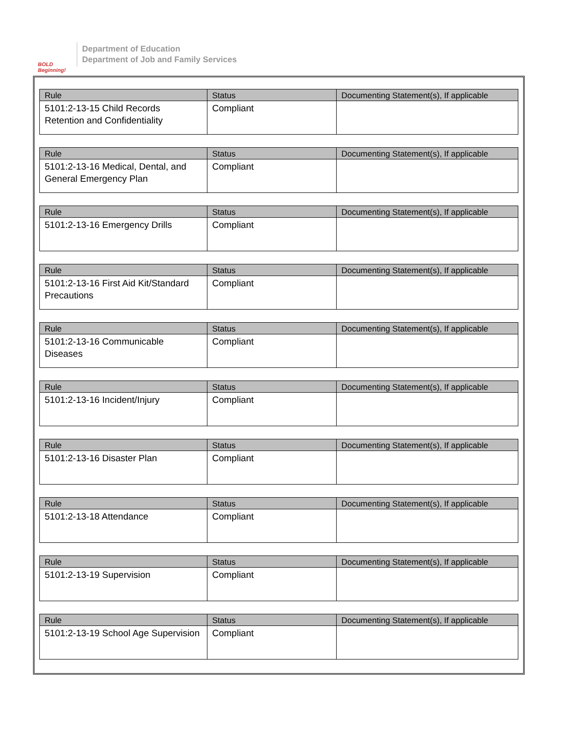BOLD Beginning!
Department of Education
Department of Job and Family Services
| Rule | Status | Documenting Statement(s), If applicable |
| --- | --- | --- |
| 5101:2-13-15 Child Records Retention and Confidentiality | Compliant | |
| Rule | Status | Documenting Statement(s), If applicable |
| --- | --- | --- |
| 5101:2-13-16 Medical, Dental, and General Emergency Plan | Compliant | |
| Rule | Status | Documenting Statement(s), If applicable |
| --- | --- | --- |
| 5101:2-13-16 Emergency Drills | Compliant | |
| Rule | Status | Documenting Statement(s), If applicable |
| --- | --- | --- |
| 5101:2-13-16 First Aid Kit/Standard Precautions | Compliant | |
| Rule | Status | Documenting Statement(s), If applicable |
| --- | --- | --- |
| 5101:2-13-16 Communicable Diseases | Compliant | |
| Rule | Status | Documenting Statement(s), If applicable |
| --- | --- | --- |
| 5101:2-13-16 Incident/Injury | Compliant | |
| Rule | Status | Documenting Statement(s), If applicable |
| --- | --- | --- |
| 5101:2-13-16 Disaster Plan | Compliant | |
| Rule | Status | Documenting Statement(s), If applicable |
| --- | --- | --- |
| 5101:2-13-18 Attendance | Compliant | |
| Rule | Status | Documenting Statement(s), If applicable |
| --- | --- | --- |
| 5101:2-13-19 Supervision | Compliant | |
| Rule | Status | Documenting Statement(s), If applicable |
| --- | --- | --- |
| 5101:2-13-19 School Age Supervision | Compliant | |